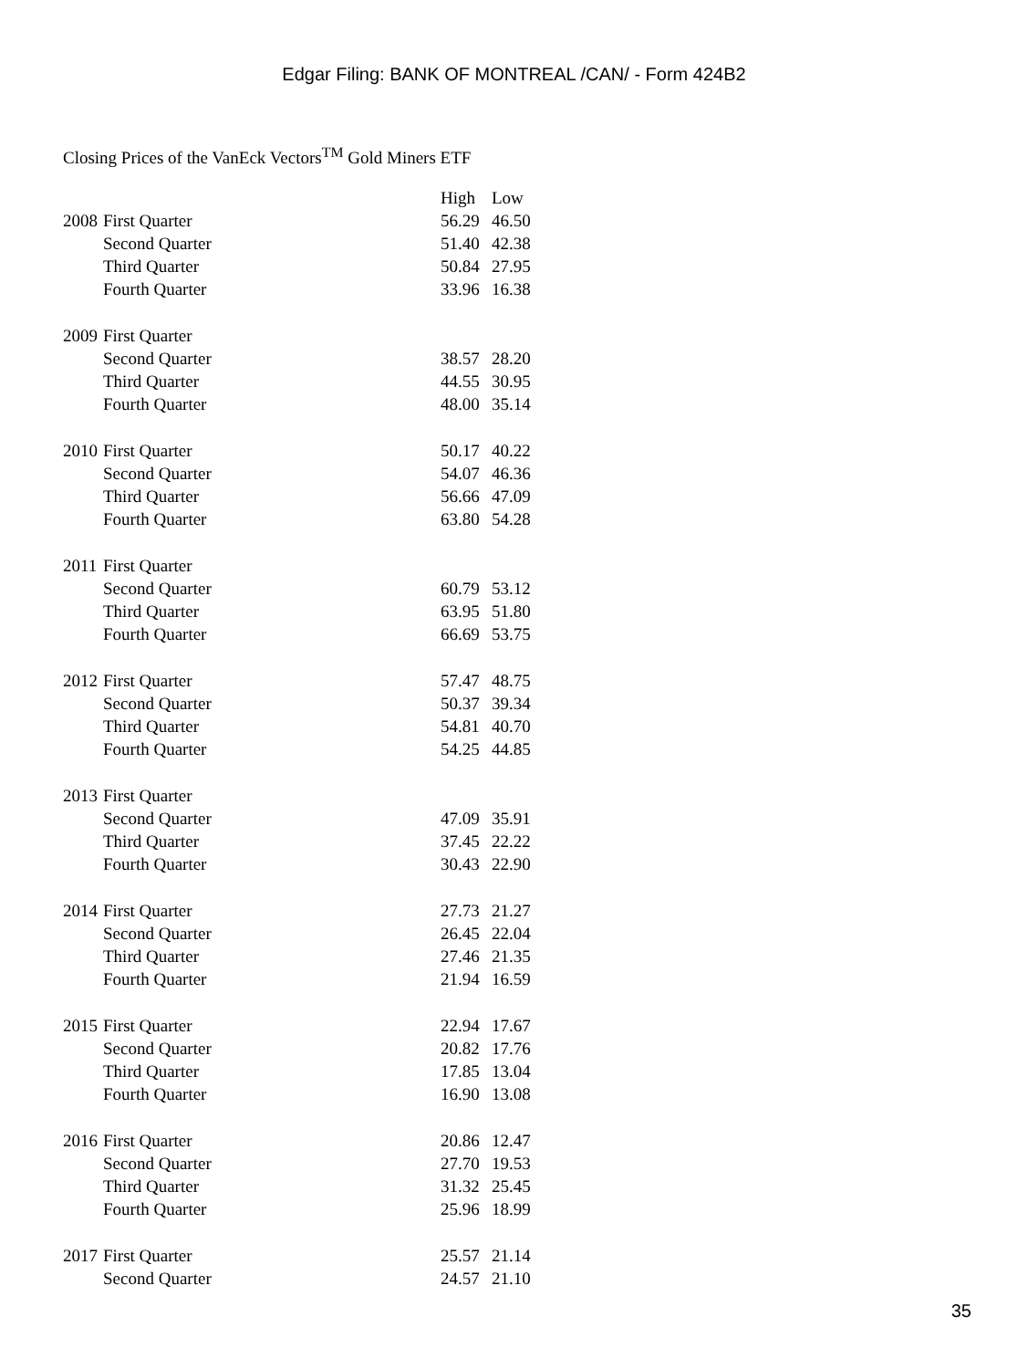Edgar Filing: BANK OF MONTREAL /CAN/ - Form 424B2
Closing Prices of the VanEck Vectors<sup>TM</sup> Gold Miners ETF
| | | High | Low |
| --- | --- | --- | --- |
| 2008 | First Quarter | 56.29 | 46.50 |
| | Second Quarter | 51.40 | 42.38 |
| | Third Quarter | 50.84 | 27.95 |
| | Fourth Quarter | 33.96 | 16.38 |
| 2009 | First Quarter | | |
| | Second Quarter | 38.57 | 28.20 |
| | Third Quarter | 44.55 | 30.95 |
| | Fourth Quarter | 48.00 | 35.14 |
| 2010 | First Quarter | 50.17 | 40.22 |
| | Second Quarter | 54.07 | 46.36 |
| | Third Quarter | 56.66 | 47.09 |
| | Fourth Quarter | 63.80 | 54.28 |
| 2011 | First Quarter | | |
| | Second Quarter | 60.79 | 53.12 |
| | Third Quarter | 63.95 | 51.80 |
| | Fourth Quarter | 66.69 | 53.75 |
| 2012 | First Quarter | 57.47 | 48.75 |
| | Second Quarter | 50.37 | 39.34 |
| | Third Quarter | 54.81 | 40.70 |
| | Fourth Quarter | 54.25 | 44.85 |
| 2013 | First Quarter | | |
| | Second Quarter | 47.09 | 35.91 |
| | Third Quarter | 37.45 | 22.22 |
| | Fourth Quarter | 30.43 | 22.90 |
| 2014 | First Quarter | 27.73 | 21.27 |
| | Second Quarter | 26.45 | 22.04 |
| | Third Quarter | 27.46 | 21.35 |
| | Fourth Quarter | 21.94 | 16.59 |
| 2015 | First Quarter | 22.94 | 17.67 |
| | Second Quarter | 20.82 | 17.76 |
| | Third Quarter | 17.85 | 13.04 |
| | Fourth Quarter | 16.90 | 13.08 |
| 2016 | First Quarter | 20.86 | 12.47 |
| | Second Quarter | 27.70 | 19.53 |
| | Third Quarter | 31.32 | 25.45 |
| | Fourth Quarter | 25.96 | 18.99 |
| 2017 | First Quarter | 25.57 | 21.14 |
| | Second Quarter | 24.57 | 21.10 |
35